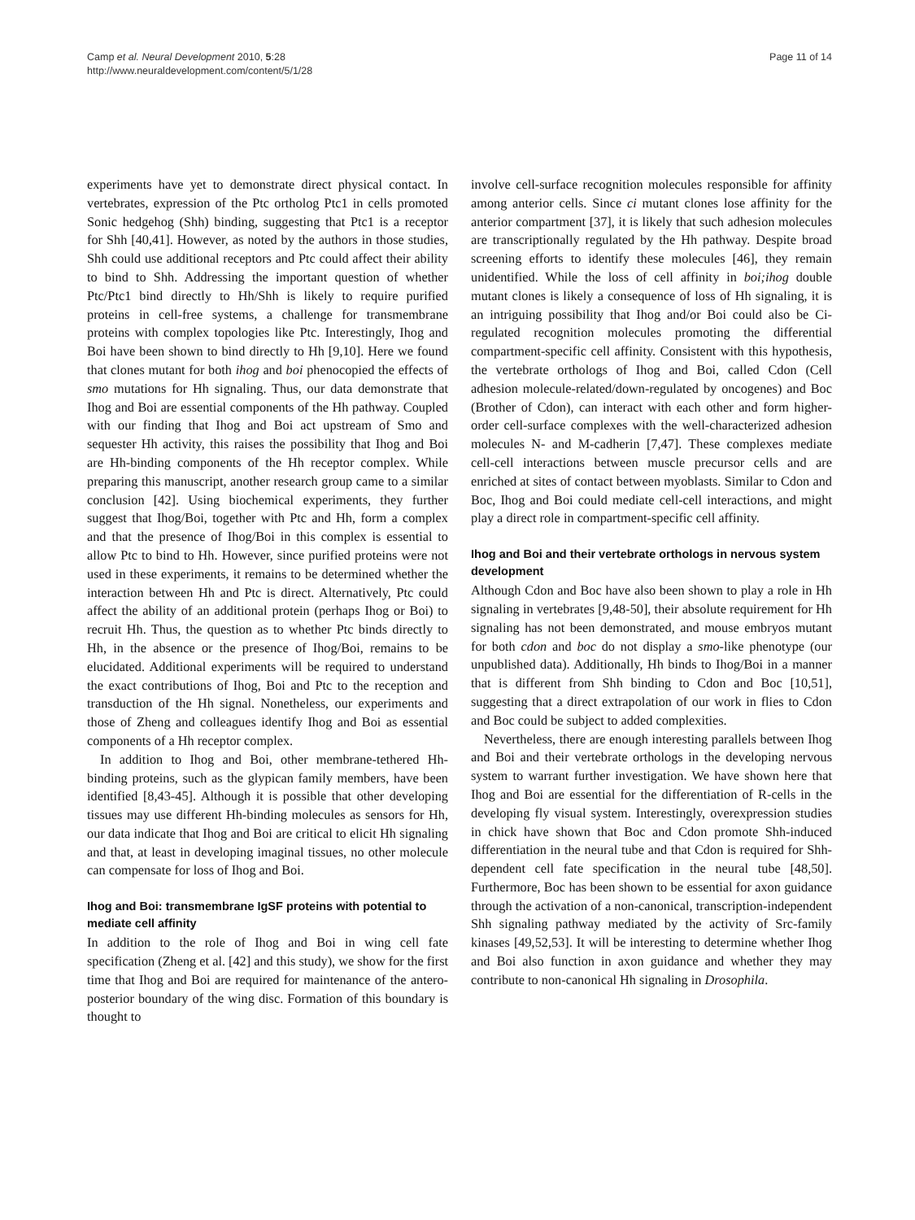Camp et al. Neural Development 2010, 5:28
http://www.neuraldevelopment.com/content/5/1/28
Page 11 of 14
experiments have yet to demonstrate direct physical contact. In vertebrates, expression of the Ptc ortholog Ptc1 in cells promoted Sonic hedgehog (Shh) binding, suggesting that Ptc1 is a receptor for Shh [40,41]. However, as noted by the authors in those studies, Shh could use additional receptors and Ptc could affect their ability to bind to Shh. Addressing the important question of whether Ptc/Ptc1 bind directly to Hh/Shh is likely to require purified proteins in cell-free systems, a challenge for transmembrane proteins with complex topologies like Ptc. Interestingly, Ihog and Boi have been shown to bind directly to Hh [9,10]. Here we found that clones mutant for both ihog and boi phenocopied the effects of smo mutations for Hh signaling. Thus, our data demonstrate that Ihog and Boi are essential components of the Hh pathway. Coupled with our finding that Ihog and Boi act upstream of Smo and sequester Hh activity, this raises the possibility that Ihog and Boi are Hh-binding components of the Hh receptor complex. While preparing this manuscript, another research group came to a similar conclusion [42]. Using biochemical experiments, they further suggest that Ihog/Boi, together with Ptc and Hh, form a complex and that the presence of Ihog/Boi in this complex is essential to allow Ptc to bind to Hh. However, since purified proteins were not used in these experiments, it remains to be determined whether the interaction between Hh and Ptc is direct. Alternatively, Ptc could affect the ability of an additional protein (perhaps Ihog or Boi) to recruit Hh. Thus, the question as to whether Ptc binds directly to Hh, in the absence or the presence of Ihog/Boi, remains to be elucidated. Additional experiments will be required to understand the exact contributions of Ihog, Boi and Ptc to the reception and transduction of the Hh signal. Nonetheless, our experiments and those of Zheng and colleagues identify Ihog and Boi as essential components of a Hh receptor complex.
In addition to Ihog and Boi, other membrane-tethered Hh-binding proteins, such as the glypican family members, have been identified [8,43-45]. Although it is possible that other developing tissues may use different Hh-binding molecules as sensors for Hh, our data indicate that Ihog and Boi are critical to elicit Hh signaling and that, at least in developing imaginal tissues, no other molecule can compensate for loss of Ihog and Boi.
Ihog and Boi: transmembrane IgSF proteins with potential to mediate cell affinity
In addition to the role of Ihog and Boi in wing cell fate specification (Zheng et al. [42] and this study), we show for the first time that Ihog and Boi are required for maintenance of the antero-posterior boundary of the wing disc. Formation of this boundary is thought to
involve cell-surface recognition molecules responsible for affinity among anterior cells. Since ci mutant clones lose affinity for the anterior compartment [37], it is likely that such adhesion molecules are transcriptionally regulated by the Hh pathway. Despite broad screening efforts to identify these molecules [46], they remain unidentified. While the loss of cell affinity in boi;ihog double mutant clones is likely a consequence of loss of Hh signaling, it is an intriguing possibility that Ihog and/or Boi could also be Ci-regulated recognition molecules promoting the differential compartment-specific cell affinity. Consistent with this hypothesis, the vertebrate orthologs of Ihog and Boi, called Cdon (Cell adhesion molecule-related/down-regulated by oncogenes) and Boc (Brother of Cdon), can interact with each other and form higher-order cell-surface complexes with the well-characterized adhesion molecules N- and M-cadherin [7,47]. These complexes mediate cell-cell interactions between muscle precursor cells and are enriched at sites of contact between myoblasts. Similar to Cdon and Boc, Ihog and Boi could mediate cell-cell interactions, and might play a direct role in compartment-specific cell affinity.
Ihog and Boi and their vertebrate orthologs in nervous system development
Although Cdon and Boc have also been shown to play a role in Hh signaling in vertebrates [9,48-50], their absolute requirement for Hh signaling has not been demonstrated, and mouse embryos mutant for both cdon and boc do not display a smo-like phenotype (our unpublished data). Additionally, Hh binds to Ihog/Boi in a manner that is different from Shh binding to Cdon and Boc [10,51], suggesting that a direct extrapolation of our work in flies to Cdon and Boc could be subject to added complexities.
Nevertheless, there are enough interesting parallels between Ihog and Boi and their vertebrate orthologs in the developing nervous system to warrant further investigation. We have shown here that Ihog and Boi are essential for the differentiation of R-cells in the developing fly visual system. Interestingly, overexpression studies in chick have shown that Boc and Cdon promote Shh-induced differentiation in the neural tube and that Cdon is required for Shh-dependent cell fate specification in the neural tube [48,50]. Furthermore, Boc has been shown to be essential for axon guidance through the activation of a non-canonical, transcription-independent Shh signaling pathway mediated by the activity of Src-family kinases [49,52,53]. It will be interesting to determine whether Ihog and Boi also function in axon guidance and whether they may contribute to non-canonical Hh signaling in Drosophila.